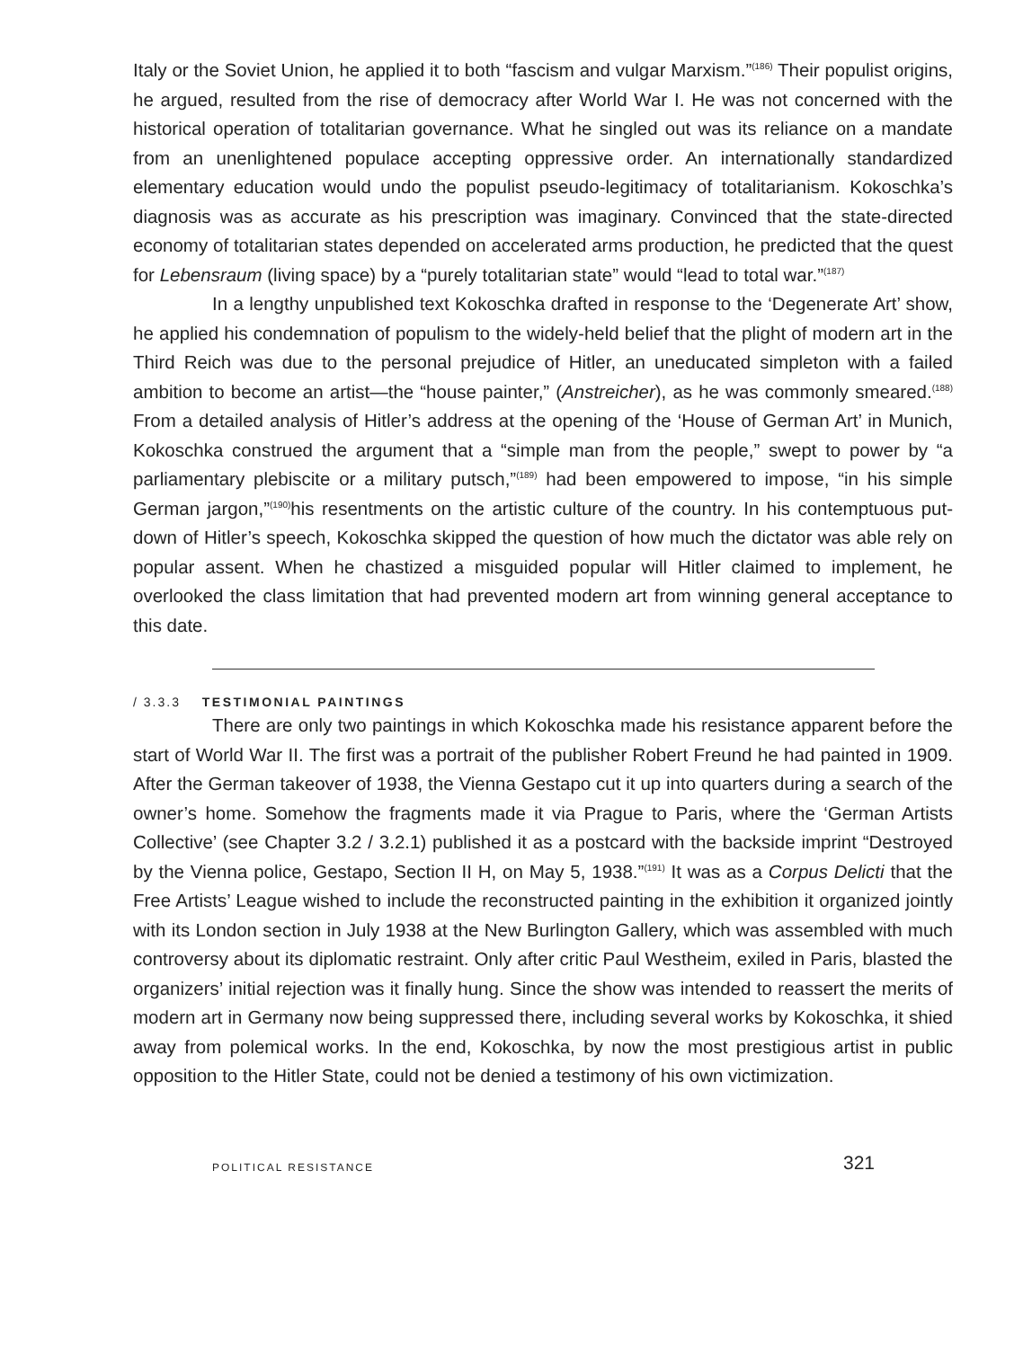Italy or the Soviet Union, he applied it to both “fascism and vulgar Marxism.”<sup>(186)</sup> Their populist origins, he argued, resulted from the rise of democracy after World War I. He was not concerned with the historical operation of totalitarian governance. What he singled out was its reliance on a mandate from an unenlightened populace accepting oppressive order. An internationally standardized elementary education would undo the populist pseudo-legitimacy of totalitarianism. Kokoschka’s diagnosis was as accurate as his prescription was imaginary. Convinced that the state-directed economy of totalitarian states depended on accelerated arms production, he predicted that the quest for Lebensraum (living space) by a “purely totalitarian state” would “lead to total war.”<sup>(187)</sup>
In a lengthy unpublished text Kokoschka drafted in response to the ‘Degenerate Art’ show, he applied his condemnation of populism to the widely-held belief that the plight of modern art in the Third Reich was due to the personal prejudice of Hitler, an uneducated simpleton with a failed ambition to become an artist—the “house painter,” (Anstreicher), as he was commonly smeared.<sup>(188)</sup> From a detailed analysis of Hitler’s address at the opening of the ‘House of German Art’ in Munich, Kokoschka construed the argument that a “simple man from the people,” swept to power by “a parliamentary plebiscite or a military putsch,”<sup>(189)</sup> had been empowered to impose, “in his simple German jargon,”<sup>(190)</sup>his resentments on the artistic culture of the country. In his contemptuous put-down of Hitler’s speech, Kokoschka skipped the question of how much the dictator was able rely on popular assent. When he chastized a misguided popular will Hitler claimed to implement, he overlooked the class limitation that had prevented modern art from winning general acceptance to this date.
/ 3.3.3 TESTIMONIAL PAINTINGS
There are only two paintings in which Kokoschka made his resistance apparent before the start of World War II. The first was a portrait of the publisher Robert Freund he had painted in 1909. After the German takeover of 1938, the Vienna Gestapo cut it up into quarters during a search of the owner’s home. Somehow the fragments made it via Prague to Paris, where the ‘German Artists Collective’ (see Chapter 3.2 / 3.2.1) published it as a postcard with the backside imprint “Destroyed by the Vienna police, Gestapo, Section II H, on May 5, 1938.”<sup>(191)</sup> It was as a Corpus Delicti that the Free Artists’ League wished to include the reconstructed painting in the exhibition it organized jointly with its London section in July 1938 at the New Burlington Gallery, which was assembled with much controversy about its diplomatic restraint. Only after critic Paul Westheim, exiled in Paris, blasted the organizers’ initial rejection was it finally hung. Since the show was intended to reassert the merits of modern art in Germany now being suppressed there, including several works by Kokoschka, it shied away from polemical works. In the end, Kokoschka, by now the most prestigious artist in public opposition to the Hitler State, could not be denied a testimony of his own victimization.
POLITICAL RESISTANCE 321